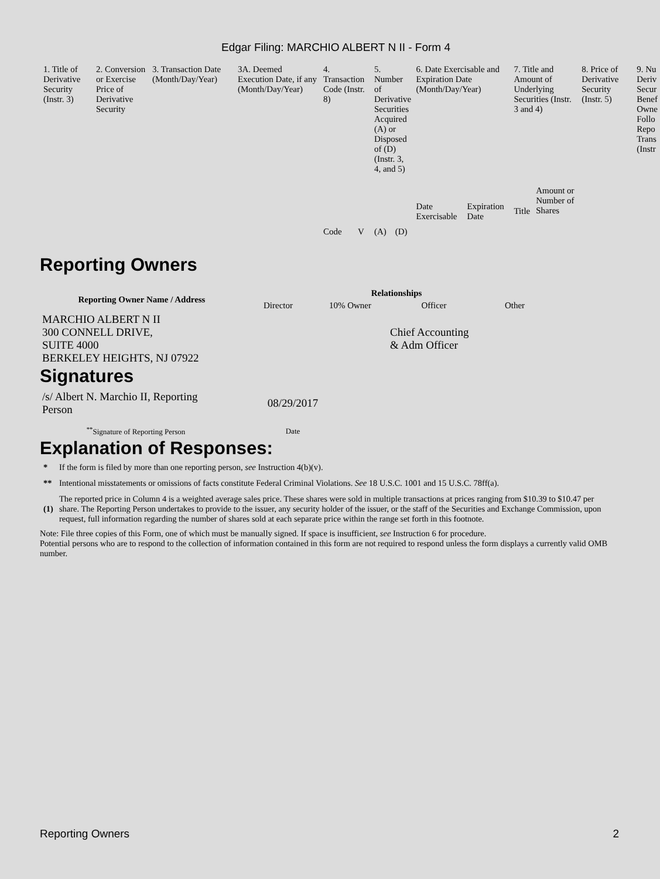Edgar Filing: MARCHIO ALBERT N II - Form 4
| 1. Title of Derivative Security (Instr. 3) | 2. Conversion or Exercise Price of Derivative Security | 3. Transaction Date (Month/Day/Year) | 3A. Deemed Execution Date, if any (Month/Day/Year) | 4. Transaction Code (Instr. 8) | | 5. Number of Derivative Securities Acquired (A) or Disposed of (D) (Instr. 3, 4, and 5) | | 6. Date Exercisable and Expiration Date (Month/Day/Year) | | 7. Title and Amount of Underlying Securities (Instr. 3 and 4) | | 8. Price of Derivative Security (Instr. 5) | 9. Nu Deriv Secur Benef Owne Follo Repo Trans (Instr |
| --- | --- | --- | --- | --- | --- | --- | --- | --- | --- | --- | --- | --- | --- |
| | | | | Code | V | (A) | (D) | Date Exercisable | Expiration Date | Title | Amount or Number of Shares | | |
Reporting Owners
| Reporting Owner Name / Address | Relationships | | | |
| --- | --- | --- | --- | --- |
| | Director | 10% Owner | Officer | Other |
| MARCHIO ALBERT N II 300 CONNELL DRIVE, SUITE 4000 BERKELEY HEIGHTS, NJ 07922 | | | Chief Accounting & Adm Officer | |
Signatures
| /s/ Albert N. Marchio II, Reporting Person | 08/29/2017 |
| <sup>**</sup> Signature of Reporting Person | Date |
Explanation of Responses:
| * | If the form is filed by more than one reporting person, see Instruction 4(b)(v). |
| ** | Intentional misstatements or omissions of facts constitute Federal Criminal Violations. See 18 U.S.C. 1001 and 15 U.S.C. 78ff(a). |
| (1) | The reported price in Column 4 is a weighted average sales price. These shares were sold in multiple transactions at prices ranging from $10.39 to $10.47 per share. The Reporting Person undertakes to provide to the issuer, any security holder of the issuer, or the staff of the Securities and Exchange Commission, upon request, full information regarding the number of shares sold at each separate price within the range set forth in this footnote. |
Note: File three copies of this Form, one of which must be manually signed. If space is insufficient, see Instruction 6 for procedure.
Potential persons who are to respond to the collection of information contained in this form are not required to respond unless the form displays a currently valid OMB number.
Reporting Owners 2